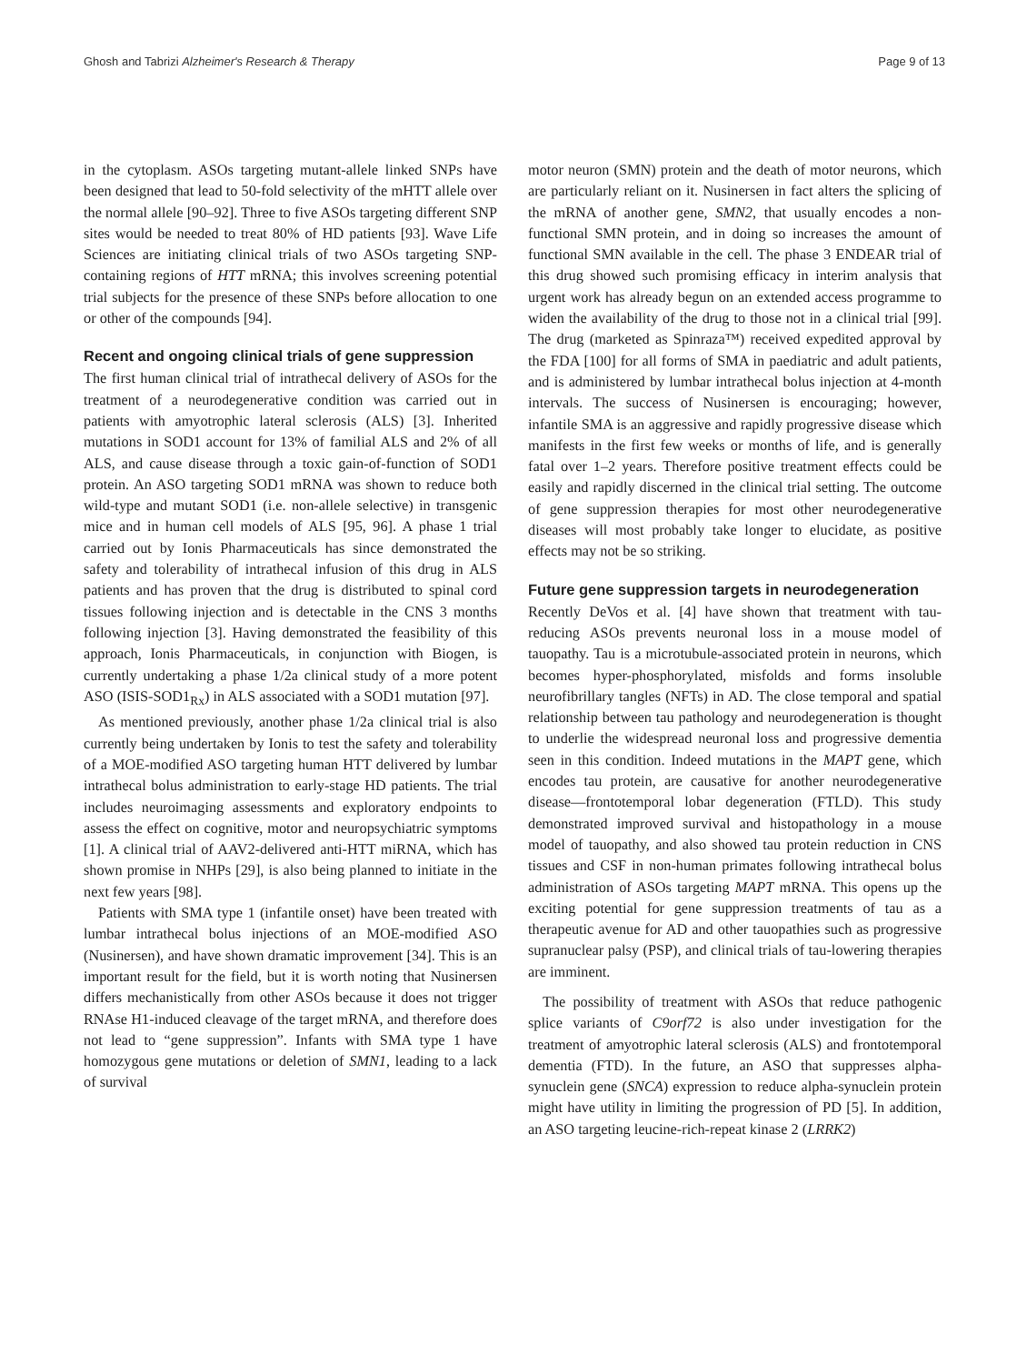Ghosh and Tabrizi Alzheimer's Research & Therapy Page 9 of 13
in the cytoplasm. ASOs targeting mutant-allele linked SNPs have been designed that lead to 50-fold selectivity of the mHTT allele over the normal allele [90–92]. Three to five ASOs targeting different SNP sites would be needed to treat 80% of HD patients [93]. Wave Life Sciences are initiating clinical trials of two ASOs targeting SNP-containing regions of HTT mRNA; this involves screening potential trial subjects for the presence of these SNPs before allocation to one or other of the compounds [94].
Recent and ongoing clinical trials of gene suppression
The first human clinical trial of intrathecal delivery of ASOs for the treatment of a neurodegenerative condition was carried out in patients with amyotrophic lateral sclerosis (ALS) [3]. Inherited mutations in SOD1 account for 13% of familial ALS and 2% of all ALS, and cause disease through a toxic gain-of-function of SOD1 protein. An ASO targeting SOD1 mRNA was shown to reduce both wild-type and mutant SOD1 (i.e. non-allele selective) in transgenic mice and in human cell models of ALS [95, 96]. A phase 1 trial carried out by Ionis Pharmaceuticals has since demonstrated the safety and tolerability of intrathecal infusion of this drug in ALS patients and has proven that the drug is distributed to spinal cord tissues following injection and is detectable in the CNS 3 months following injection [3]. Having demonstrated the feasibility of this approach, Ionis Pharmaceuticals, in conjunction with Biogen, is currently undertaking a phase 1/2a clinical study of a more potent ASO (ISIS-SOD1<sub>Rx</sub>) in ALS associated with a SOD1 mutation [97].
As mentioned previously, another phase 1/2a clinical trial is also currently being undertaken by Ionis to test the safety and tolerability of a MOE-modified ASO targeting human HTT delivered by lumbar intrathecal bolus administration to early-stage HD patients. The trial includes neuroimaging assessments and exploratory endpoints to assess the effect on cognitive, motor and neuropsychiatric symptoms [1]. A clinical trial of AAV2-delivered anti-HTT miRNA, which has shown promise in NHPs [29], is also being planned to initiate in the next few years [98].
Patients with SMA type 1 (infantile onset) have been treated with lumbar intrathecal bolus injections of an MOE-modified ASO (Nusinersen), and have shown dramatic improvement [34]. This is an important result for the field, but it is worth noting that Nusinersen differs mechanistically from other ASOs because it does not trigger RNAse H1-induced cleavage of the target mRNA, and therefore does not lead to “gene suppression”. Infants with SMA type 1 have homozygous gene mutations or deletion of SMN1, leading to a lack of survival
motor neuron (SMN) protein and the death of motor neurons, which are particularly reliant on it. Nusinersen in fact alters the splicing of the mRNA of another gene, SMN2, that usually encodes a non-functional SMN protein, and in doing so increases the amount of functional SMN available in the cell. The phase 3 ENDEAR trial of this drug showed such promising efficacy in interim analysis that urgent work has already begun on an extended access programme to widen the availability of the drug to those not in a clinical trial [99]. The drug (marketed as Spinraza™) received expedited approval by the FDA [100] for all forms of SMA in paediatric and adult patients, and is administered by lumbar intrathecal bolus injection at 4-month intervals. The success of Nusinersen is encouraging; however, infantile SMA is an aggressive and rapidly progressive disease which manifests in the first few weeks or months of life, and is generally fatal over 1–2 years. Therefore positive treatment effects could be easily and rapidly discerned in the clinical trial setting. The outcome of gene suppression therapies for most other neurodegenerative diseases will most probably take longer to elucidate, as positive effects may not be so striking.
Future gene suppression targets in neurodegeneration
Recently DeVos et al. [4] have shown that treatment with tau-reducing ASOs prevents neuronal loss in a mouse model of tauopathy. Tau is a microtubule-associated protein in neurons, which becomes hyper-phosphorylated, misfolds and forms insoluble neurofibrillary tangles (NFTs) in AD. The close temporal and spatial relationship between tau pathology and neurodegeneration is thought to underlie the widespread neuronal loss and progressive dementia seen in this condition. Indeed mutations in the MAPT gene, which encodes tau protein, are causative for another neurodegenerative disease—frontotemporal lobar degeneration (FTLD). This study demonstrated improved survival and histopathology in a mouse model of tauopathy, and also showed tau protein reduction in CNS tissues and CSF in non-human primates following intrathecal bolus administration of ASOs targeting MAPT mRNA. This opens up the exciting potential for gene suppression treatments of tau as a therapeutic avenue for AD and other tauopathies such as progressive supranuclear palsy (PSP), and clinical trials of tau-lowering therapies are imminent.
The possibility of treatment with ASOs that reduce pathogenic splice variants of C9orf72 is also under investigation for the treatment of amyotrophic lateral sclerosis (ALS) and frontotemporal dementia (FTD). In the future, an ASO that suppresses alpha-synuclein gene (SNCA) expression to reduce alpha-synuclein protein might have utility in limiting the progression of PD [5]. In addition, an ASO targeting leucine-rich-repeat kinase 2 (LRRK2)